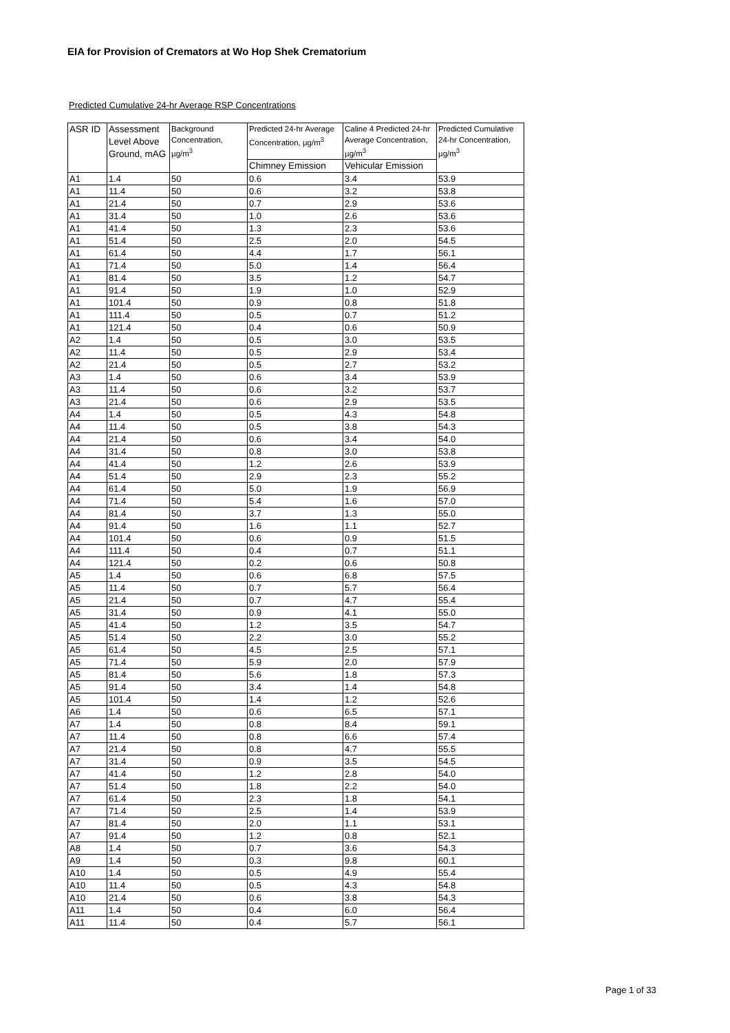EIA for Provision of Cremators at Wo Hop Shek Crematorium
Predicted Cumulative 24-hr Average RSP Concentrations
| ASR ID | Assessment Level Above Ground, mAG | Background Concentration, µg/m<sup>3</sup> | Predicted 24-hr Average Concentration, µg/m<sup>3</sup> | Caline 4 Predicted 24-hr Average Concentration, µg/m<sup>3</sup> | Predicted Cumulative 24-hr Concentration, µg/m<sup>3</sup> |
| --- | --- | --- | --- | --- | --- |
| | | | Chimney Emission | Vehicular Emission | |
| A1 | 1.4 | 50 | 0.6 | 3.4 | 53.9 |
| A1 | 11.4 | 50 | 0.6 | 3.2 | 53.8 |
| A1 | 21.4 | 50 | 0.7 | 2.9 | 53.6 |
| A1 | 31.4 | 50 | 1.0 | 2.6 | 53.6 |
| A1 | 41.4 | 50 | 1.3 | 2.3 | 53.6 |
| A1 | 51.4 | 50 | 2.5 | 2.0 | 54.5 |
| A1 | 61.4 | 50 | 4.4 | 1.7 | 56.1 |
| A1 | 71.4 | 50 | 5.0 | 1.4 | 56.4 |
| A1 | 81.4 | 50 | 3.5 | 1.2 | 54.7 |
| A1 | 91.4 | 50 | 1.9 | 1.0 | 52.9 |
| A1 | 101.4 | 50 | 0.9 | 0.8 | 51.8 |
| A1 | 111.4 | 50 | 0.5 | 0.7 | 51.2 |
| A1 | 121.4 | 50 | 0.4 | 0.6 | 50.9 |
| A2 | 1.4 | 50 | 0.5 | 3.0 | 53.5 |
| A2 | 11.4 | 50 | 0.5 | 2.9 | 53.4 |
| A2 | 21.4 | 50 | 0.5 | 2.7 | 53.2 |
| A3 | 1.4 | 50 | 0.6 | 3.4 | 53.9 |
| A3 | 11.4 | 50 | 0.6 | 3.2 | 53.7 |
| A3 | 21.4 | 50 | 0.6 | 2.9 | 53.5 |
| A4 | 1.4 | 50 | 0.5 | 4.3 | 54.8 |
| A4 | 11.4 | 50 | 0.5 | 3.8 | 54.3 |
| A4 | 21.4 | 50 | 0.6 | 3.4 | 54.0 |
| A4 | 31.4 | 50 | 0.8 | 3.0 | 53.8 |
| A4 | 41.4 | 50 | 1.2 | 2.6 | 53.9 |
| A4 | 51.4 | 50 | 2.9 | 2.3 | 55.2 |
| A4 | 61.4 | 50 | 5.0 | 1.9 | 56.9 |
| A4 | 71.4 | 50 | 5.4 | 1.6 | 57.0 |
| A4 | 81.4 | 50 | 3.7 | 1.3 | 55.0 |
| A4 | 91.4 | 50 | 1.6 | 1.1 | 52.7 |
| A4 | 101.4 | 50 | 0.6 | 0.9 | 51.5 |
| A4 | 111.4 | 50 | 0.4 | 0.7 | 51.1 |
| A4 | 121.4 | 50 | 0.2 | 0.6 | 50.8 |
| A5 | 1.4 | 50 | 0.6 | 6.8 | 57.5 |
| A5 | 11.4 | 50 | 0.7 | 5.7 | 56.4 |
| A5 | 21.4 | 50 | 0.7 | 4.7 | 55.4 |
| A5 | 31.4 | 50 | 0.9 | 4.1 | 55.0 |
| A5 | 41.4 | 50 | 1.2 | 3.5 | 54.7 |
| A5 | 51.4 | 50 | 2.2 | 3.0 | 55.2 |
| A5 | 61.4 | 50 | 4.5 | 2.5 | 57.1 |
| A5 | 71.4 | 50 | 5.9 | 2.0 | 57.9 |
| A5 | 81.4 | 50 | 5.6 | 1.8 | 57.3 |
| A5 | 91.4 | 50 | 3.4 | 1.4 | 54.8 |
| A5 | 101.4 | 50 | 1.4 | 1.2 | 52.6 |
| A6 | 1.4 | 50 | 0.6 | 6.5 | 57.1 |
| A7 | 1.4 | 50 | 0.8 | 8.4 | 59.1 |
| A7 | 11.4 | 50 | 0.8 | 6.6 | 57.4 |
| A7 | 21.4 | 50 | 0.8 | 4.7 | 55.5 |
| A7 | 31.4 | 50 | 0.9 | 3.5 | 54.5 |
| A7 | 41.4 | 50 | 1.2 | 2.8 | 54.0 |
| A7 | 51.4 | 50 | 1.8 | 2.2 | 54.0 |
| A7 | 61.4 | 50 | 2.3 | 1.8 | 54.1 |
| A7 | 71.4 | 50 | 2.5 | 1.4 | 53.9 |
| A7 | 81.4 | 50 | 2.0 | 1.1 | 53.1 |
| A7 | 91.4 | 50 | 1.2 | 0.8 | 52.1 |
| A8 | 1.4 | 50 | 0.7 | 3.6 | 54.3 |
| A9 | 1.4 | 50 | 0.3 | 9.8 | 60.1 |
| A10 | 1.4 | 50 | 0.5 | 4.9 | 55.4 |
| A10 | 11.4 | 50 | 0.5 | 4.3 | 54.8 |
| A10 | 21.4 | 50 | 0.6 | 3.8 | 54.3 |
| A11 | 1.4 | 50 | 0.4 | 6.0 | 56.4 |
| A11 | 11.4 | 50 | 0.4 | 5.7 | 56.1 |
Page 1 of 33